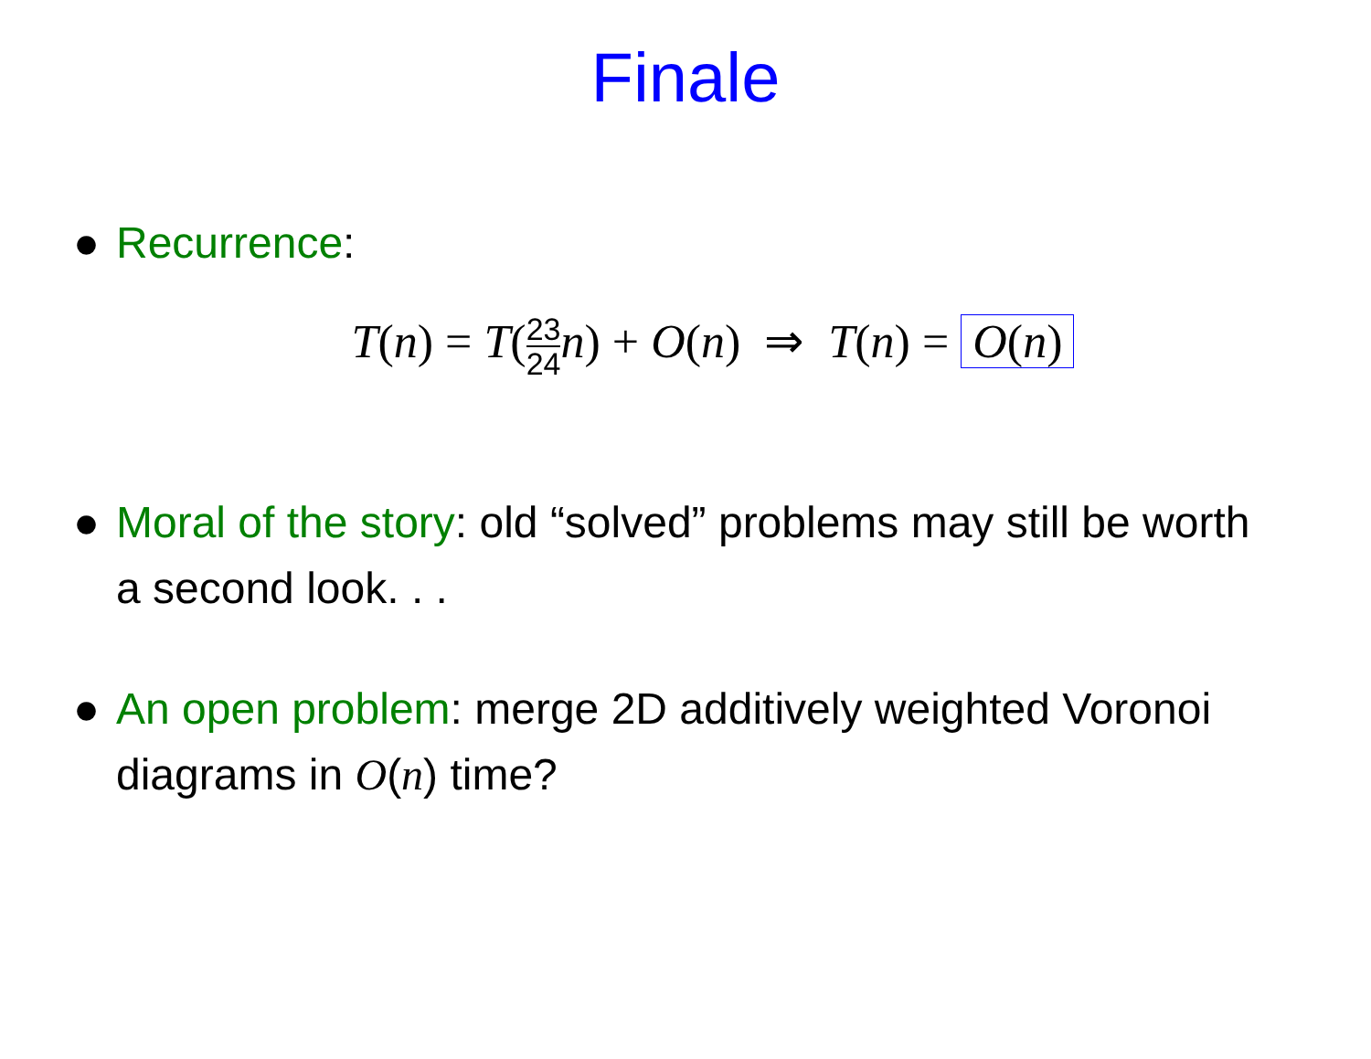Finale
● Recurrence:
T(n) = T(23 24 n) + O(n) ⇒ T(n) = O(n)
● Moral of the story: old “solved” problems may still be worth a second look. . .
● An open problem: merge 2D additively weighted Voronoi diagrams in O(n) time?